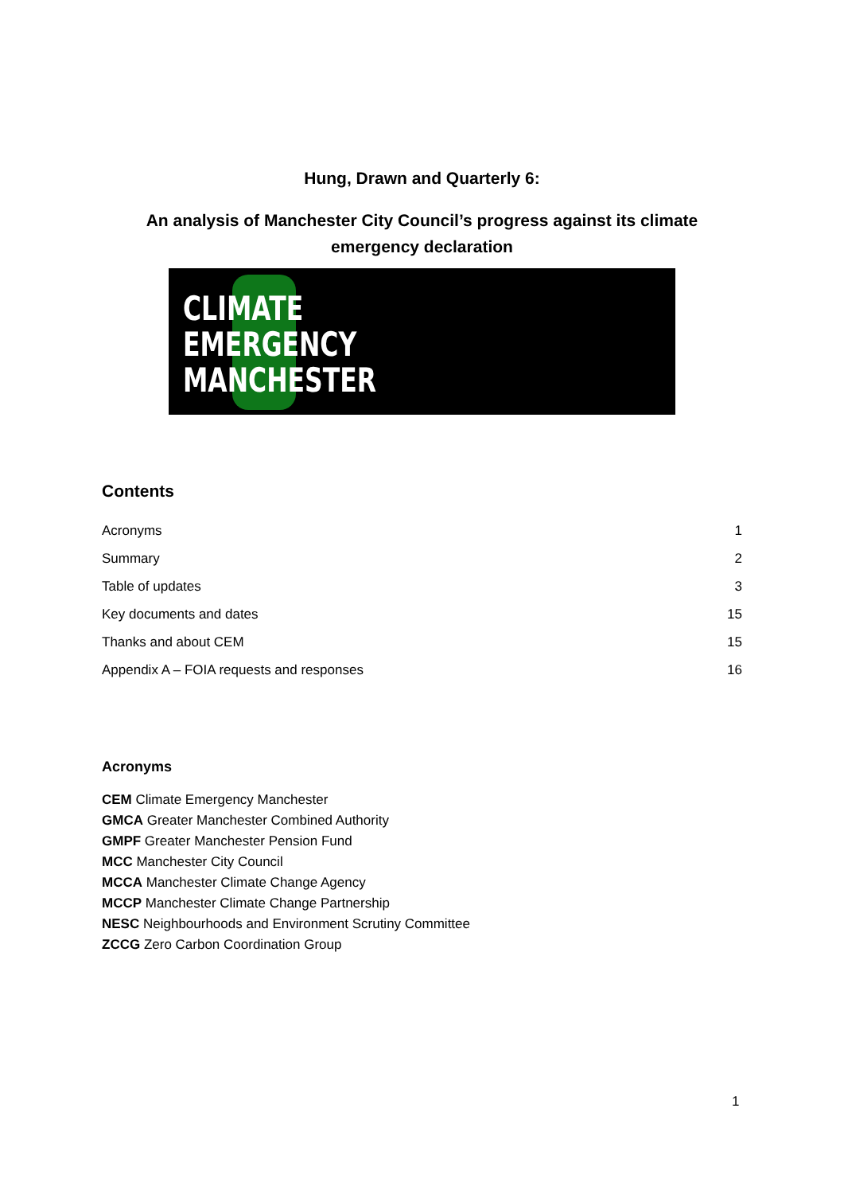Hung, Drawn and Quarterly 6:
An analysis of Manchester City Council’s progress against its climate emergency declaration
CLIMATE
EMERGENCY
MANCHESTER
Contents
Acronyms 1
Summary 2
Table of updates 3
Key documents and dates 15
Thanks and about CEM 15
Appendix A – FOIA requests and responses 16
Acronyms
CEM Climate Emergency Manchester
GMCA Greater Manchester Combined Authority
GMPF Greater Manchester Pension Fund
MCC Manchester City Council
MCCA Manchester Climate Change Agency
MCCP Manchester Climate Change Partnership
NESC Neighbourhoods and Environment Scrutiny Committee
ZCCG Zero Carbon Coordination Group
1